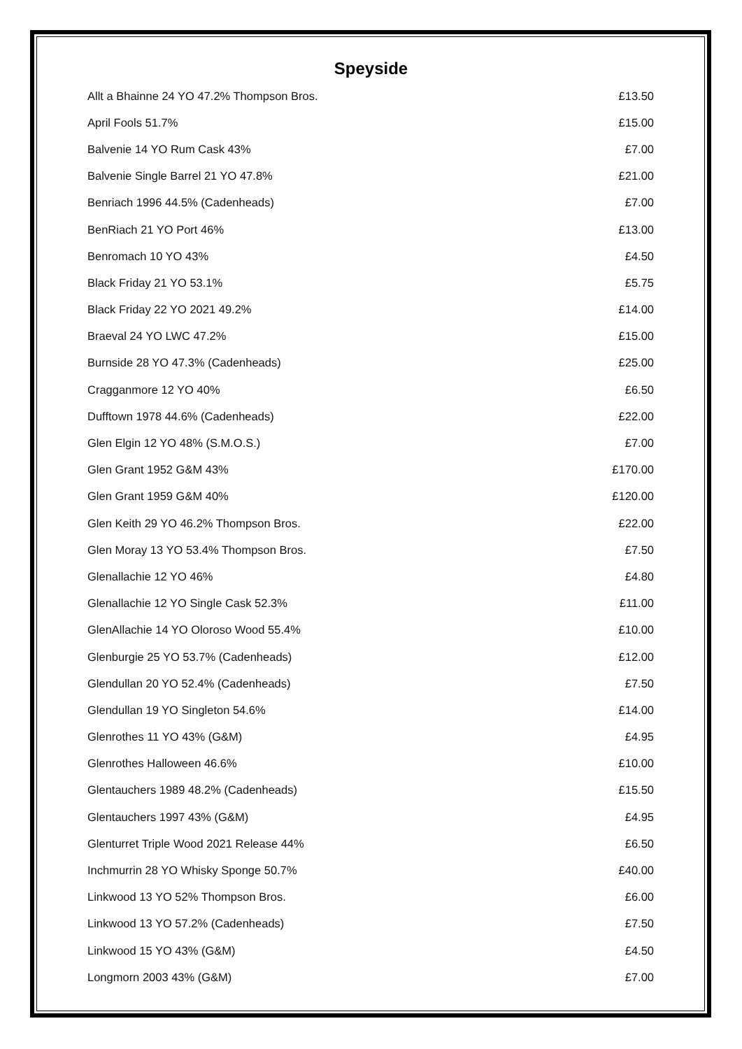Speyside
| Allt a Bhainne 24 YO 47.2% Thompson Bros. | £13.50 |
| April Fools 51.7% | £15.00 |
| Balvenie 14 YO Rum Cask 43% | £7.00 |
| Balvenie Single Barrel 21 YO 47.8% | £21.00 |
| Benriach 1996 44.5% (Cadenheads) | £7.00 |
| BenRiach 21 YO Port 46% | £13.00 |
| Benromach 10 YO 43% | £4.50 |
| Black Friday 21 YO 53.1% | £5.75 |
| Black Friday 22 YO 2021 49.2% | £14.00 |
| Braeval 24 YO LWC 47.2% | £15.00 |
| Burnside 28 YO 47.3% (Cadenheads) | £25.00 |
| Cragganmore 12 YO 40% | £6.50 |
| Dufftown 1978 44.6% (Cadenheads) | £22.00 |
| Glen Elgin 12 YO 48% (S.M.O.S.) | £7.00 |
| Glen Grant 1952 G&M 43% | £170.00 |
| Glen Grant 1959 G&M 40% | £120.00 |
| Glen Keith 29 YO 46.2% Thompson Bros. | £22.00 |
| Glen Moray 13 YO 53.4% Thompson Bros. | £7.50 |
| Glenallachie 12 YO 46% | £4.80 |
| Glenallachie 12 YO Single Cask 52.3% | £11.00 |
| GlenAllachie 14 YO Oloroso Wood 55.4% | £10.00 |
| Glenburgie 25 YO 53.7% (Cadenheads) | £12.00 |
| Glendullan 20 YO 52.4% (Cadenheads) | £7.50 |
| Glendullan 19 YO Singleton 54.6% | £14.00 |
| Glenrothes 11 YO 43% (G&M) | £4.95 |
| Glenrothes Halloween 46.6% | £10.00 |
| Glentauchers 1989 48.2% (Cadenheads) | £15.50 |
| Glentauchers 1997 43% (G&M) | £4.95 |
| Glenturret Triple Wood 2021 Release 44% | £6.50 |
| Inchmurrin 28 YO Whisky Sponge 50.7% | £40.00 |
| Linkwood 13 YO 52% Thompson Bros. | £6.00 |
| Linkwood 13 YO 57.2% (Cadenheads) | £7.50 |
| Linkwood 15 YO 43% (G&M) | £4.50 |
| Longmorn 2003 43% (G&M) | £7.00 |